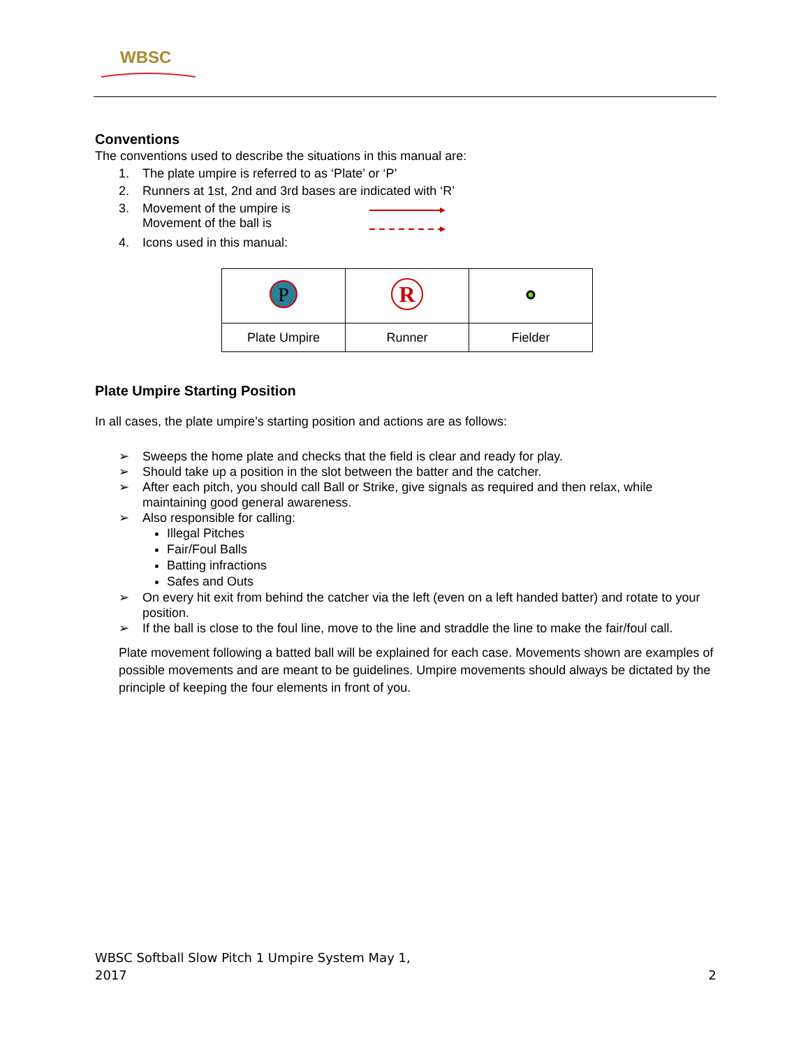WBSC
Conventions
The conventions used to describe the situations in this manual are:
1. The plate umpire is referred to as ‘Plate’ or ‘P’
2. Runners at 1st, 2nd and 3rd bases are indicated with ‘R’
3. Movement of the umpire is
Movement of the ball is
4. Icons used in this manual:
| P | R | |
| Plate Umpire | Runner | Fielder |
Plate Umpire Starting Position
In all cases, the plate umpire’s starting position and actions are as follows:
➢ Sweeps the home plate and checks that the field is clear and ready for play.
➢ Should take up a position in the slot between the batter and the catcher.
➢ After each pitch, you should call Ball or Strike, give signals as required and then relax, while maintaining good general awareness.
➢ Also responsible for calling:
Illegal Pitches
Fair/Foul Balls
Batting infractions
Safes and Outs
➢ On every hit exit from behind the catcher via the left (even on a left handed batter) and rotate to your position.
➢ If the ball is close to the foul line, move to the line and straddle the line to make the fair/foul call.
Plate movement following a batted ball will be explained for each case. Movements shown are examples of possible movements and are meant to be guidelines. Umpire movements should always be dictated by the principle of keeping the four elements in front of you.
WBSC Softball Slow Pitch 1 Umpire System May 1,
2017 2